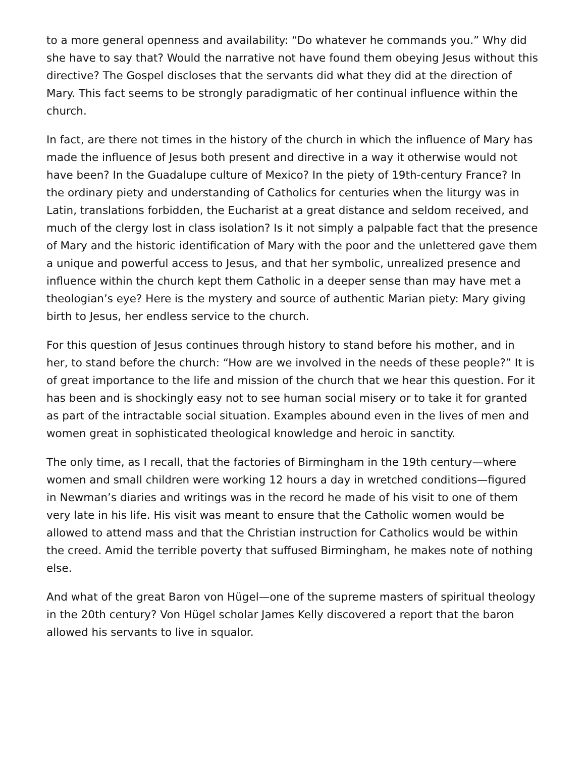to a more general openness and availability: “Do whatever he commands you.” Why did she have to say that? Would the narrative not have found them obeying Jesus without this directive? The Gospel discloses that the servants did what they did at the direction of Mary. This fact seems to be strongly paradigmatic of her continual influence within the church.
In fact, are there not times in the history of the church in which the influence of Mary has made the influence of Jesus both present and directive in a way it otherwise would not have been? In the Guadalupe culture of Mexico? In the piety of 19th-century France? In the ordinary piety and understanding of Catholics for centuries when the liturgy was in Latin, translations forbidden, the Eucharist at a great distance and seldom received, and much of the clergy lost in class isolation? Is it not simply a palpable fact that the presence of Mary and the historic identification of Mary with the poor and the unlettered gave them a unique and powerful access to Jesus, and that her symbolic, unrealized presence and influence within the church kept them Catholic in a deeper sense than may have met a theologian’s eye? Here is the mystery and source of authentic Marian piety: Mary giving birth to Jesus, her endless service to the church.
For this question of Jesus continues through history to stand before his mother, and in her, to stand before the church: “How are we involved in the needs of these people?” It is of great importance to the life and mission of the church that we hear this question. For it has been and is shockingly easy not to see human social misery or to take it for granted as part of the intractable social situation. Examples abound even in the lives of men and women great in sophisticated theological knowledge and heroic in sanctity.
The only time, as I recall, that the factories of Birmingham in the 19th century—where women and small children were working 12 hours a day in wretched conditions—figured in Newman’s diaries and writings was in the record he made of his visit to one of them very late in his life. His visit was meant to ensure that the Catholic women would be allowed to attend mass and that the Christian instruction for Catholics would be within the creed. Amid the terrible poverty that suffused Birmingham, he makes note of nothing else.
And what of the great Baron von Hügel—one of the supreme masters of spiritual theology in the 20th century? Von Hügel scholar James Kelly discovered a report that the baron allowed his servants to live in squalor.